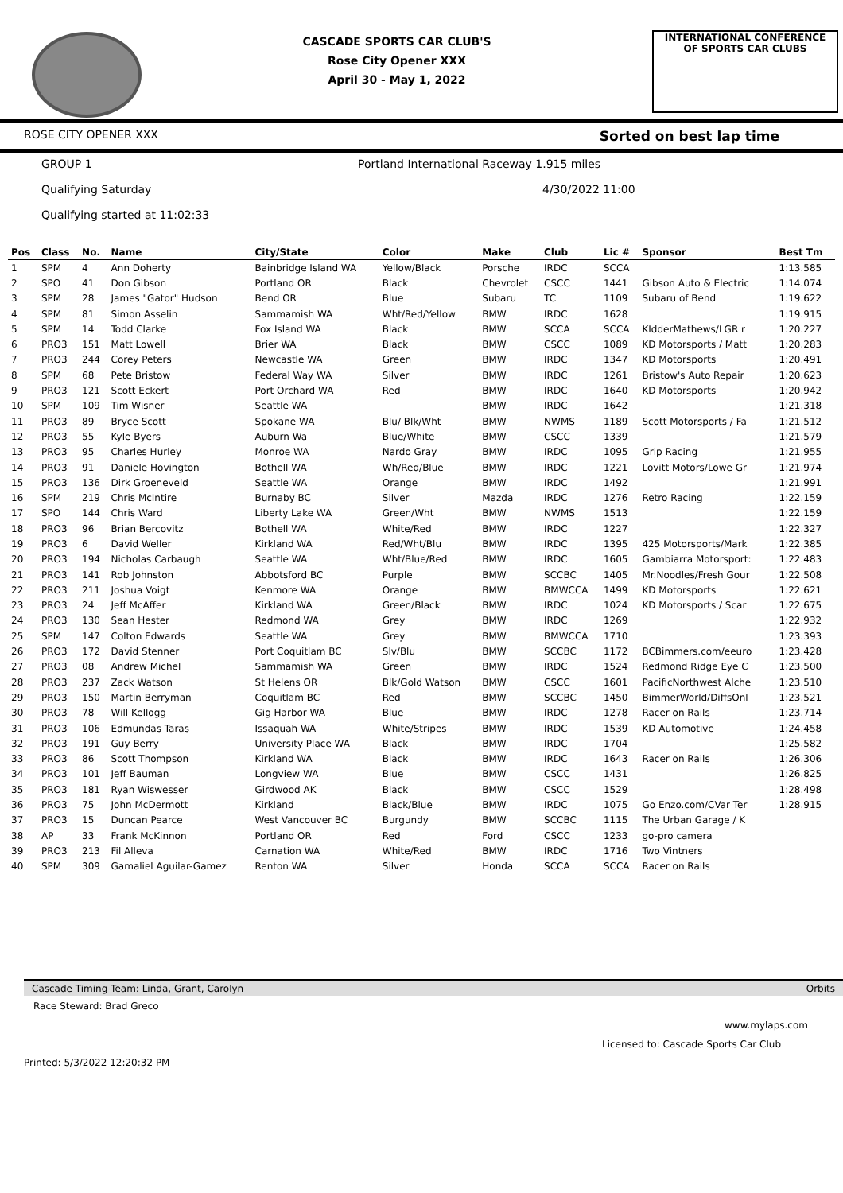CASCADE SPORTS CAR CLUB'S
Rose City Opener XXX
April 30 - May 1, 2022
INTERNATIONAL CONFERENCE
OF SPORTS CAR CLUBS
ROSE CITY OPENER XXX Sorted on best lap time
GROUP 1 Portland International Raceway 1.915 miles
Qualifying Saturday 4/30/2022 11:00
Qualifying started at 11:02:33
| Pos | Class | No. | Name | City/State | Color | Make | Club | Lic # | Sponsor | Best Tm |
| --- | --- | --- | --- | --- | --- | --- | --- | --- | --- | --- |
| 1 | SPM | 4 | Ann Doherty | Bainbridge Island WA | Yellow/Black | Porsche | IRDC | SCCA | | 1:13.585 |
| 2 | SPO | 41 | Don Gibson | Portland OR | Black | Chevrolet | CSCC | 1441 | Gibson Auto & Electric | 1:14.074 |
| 3 | SPM | 28 | James "Gator" Hudson | Bend OR | Blue | Subaru | TC | 1109 | Subaru of Bend | 1:19.622 |
| 4 | SPM | 81 | Simon Asselin | Sammamish WA | Wht/Red/Yellow | BMW | IRDC | 1628 | | 1:19.915 |
| 5 | SPM | 14 | Todd Clarke | Fox Island WA | Black | BMW | SCCA | SCCA | KIdderMathews/LGR r | 1:20.227 |
| 6 | PRO3 | 151 | Matt Lowell | Brier WA | Black | BMW | CSCC | 1089 | KD Motorsports / Matt | 1:20.283 |
| 7 | PRO3 | 244 | Corey Peters | Newcastle WA | Green | BMW | IRDC | 1347 | KD Motorsports | 1:20.491 |
| 8 | SPM | 68 | Pete Bristow | Federal Way WA | Silver | BMW | IRDC | 1261 | Bristow's Auto Repair | 1:20.623 |
| 9 | PRO3 | 121 | Scott Eckert | Port Orchard WA | Red | BMW | IRDC | 1640 | KD Motorsports | 1:20.942 |
| 10 | SPM | 109 | Tim Wisner | Seattle WA | | BMW | IRDC | 1642 | | 1:21.318 |
| 11 | PRO3 | 89 | Bryce Scott | Spokane WA | Blu/ Blk/Wht | BMW | NWMS | 1189 | Scott Motorsports / Fa | 1:21.512 |
| 12 | PRO3 | 55 | Kyle Byers | Auburn Wa | Blue/White | BMW | CSCC | 1339 | | 1:21.579 |
| 13 | PRO3 | 95 | Charles Hurley | Monroe WA | Nardo Gray | BMW | IRDC | 1095 | Grip Racing | 1:21.955 |
| 14 | PRO3 | 91 | Daniele Hovington | Bothell WA | Wh/Red/Blue | BMW | IRDC | 1221 | Lovitt Motors/Lowe Gr | 1:21.974 |
| 15 | PRO3 | 136 | Dirk Groeneveld | Seattle WA | Orange | BMW | IRDC | 1492 | | 1:21.991 |
| 16 | SPM | 219 | Chris McIntire | Burnaby BC | Silver | Mazda | IRDC | 1276 | Retro Racing | 1:22.159 |
| 17 | SPO | 144 | Chris Ward | Liberty Lake WA | Green/Wht | BMW | NWMS | 1513 | | 1:22.159 |
| 18 | PRO3 | 96 | Brian Bercovitz | Bothell WA | White/Red | BMW | IRDC | 1227 | | 1:22.327 |
| 19 | PRO3 | 6 | David Weller | Kirkland WA | Red/Wht/Blu | BMW | IRDC | 1395 | 425 Motorsports/Mark | 1:22.385 |
| 20 | PRO3 | 194 | Nicholas Carbaugh | Seattle WA | Wht/Blue/Red | BMW | IRDC | 1605 | Gambiarra Motorsport: | 1:22.483 |
| 21 | PRO3 | 141 | Rob Johnston | Abbotsford BC | Purple | BMW | SCCBC | 1405 | Mr.Noodles/Fresh Gour | 1:22.508 |
| 22 | PRO3 | 211 | Joshua Voigt | Kenmore WA | Orange | BMW | BMWCCA | 1499 | KD Motorsports | 1:22.621 |
| 23 | PRO3 | 24 | Jeff McAffer | Kirkland WA | Green/Black | BMW | IRDC | 1024 | KD Motorsports / Scar | 1:22.675 |
| 24 | PRO3 | 130 | Sean Hester | Redmond WA | Grey | BMW | IRDC | 1269 | | 1:22.932 |
| 25 | SPM | 147 | Colton Edwards | Seattle WA | Grey | BMW | BMWCCA | 1710 | | 1:23.393 |
| 26 | PRO3 | 172 | David Stenner | Port Coquitlam BC | Slv/Blu | BMW | SCCBC | 1172 | BCBimmers.com/eeuro | 1:23.428 |
| 27 | PRO3 | 08 | Andrew Michel | Sammamish WA | Green | BMW | IRDC | 1524 | Redmond Ridge Eye C | 1:23.500 |
| 28 | PRO3 | 237 | Zack Watson | St Helens OR | Blk/Gold Watson | BMW | CSCC | 1601 | PacificNorthwest Alche | 1:23.510 |
| 29 | PRO3 | 150 | Martin Berryman | Coquitlam BC | Red | BMW | SCCBC | 1450 | BimmerWorld/DiffsOnl | 1:23.521 |
| 30 | PRO3 | 78 | Will Kellogg | Gig Harbor WA | Blue | BMW | IRDC | 1278 | Racer on Rails | 1:23.714 |
| 31 | PRO3 | 106 | Edmundas Taras | Issaquah WA | White/Stripes | BMW | IRDC | 1539 | KD Automotive | 1:24.458 |
| 32 | PRO3 | 191 | Guy Berry | University Place WA | Black | BMW | IRDC | 1704 | | 1:25.582 |
| 33 | PRO3 | 86 | Scott Thompson | Kirkland WA | Black | BMW | IRDC | 1643 | Racer on Rails | 1:26.306 |
| 34 | PRO3 | 101 | Jeff Bauman | Longview WA | Blue | BMW | CSCC | 1431 | | 1:26.825 |
| 35 | PRO3 | 181 | Ryan Wiswesser | Girdwood AK | Black | BMW | CSCC | 1529 | | 1:28.498 |
| 36 | PRO3 | 75 | John McDermott | Kirkland | Black/Blue | BMW | IRDC | 1075 | Go Enzo.com/CVar Ter | 1:28.915 |
| 37 | PRO3 | 15 | Duncan Pearce | West Vancouver BC | Burgundy | BMW | SCCBC | 1115 | The Urban Garage / K | |
| 38 | AP | 33 | Frank McKinnon | Portland OR | Red | Ford | CSCC | 1233 | go-pro camera | |
| 39 | PRO3 | 213 | Fil Alleva | Carnation WA | White/Red | BMW | IRDC | 1716 | Two Vintners | |
| 40 | SPM | 309 | Gamaliel Aguilar-Gamez | Renton WA | Silver | Honda | SCCA | SCCA | Racer on Rails | |
Cascade Timing Team: Linda, Grant, Carolyn Orbits
Race Steward: Brad Greco
www.mylaps.com
Licensed to: Cascade Sports Car Club
Printed: 5/3/2022 12:20:32 PM